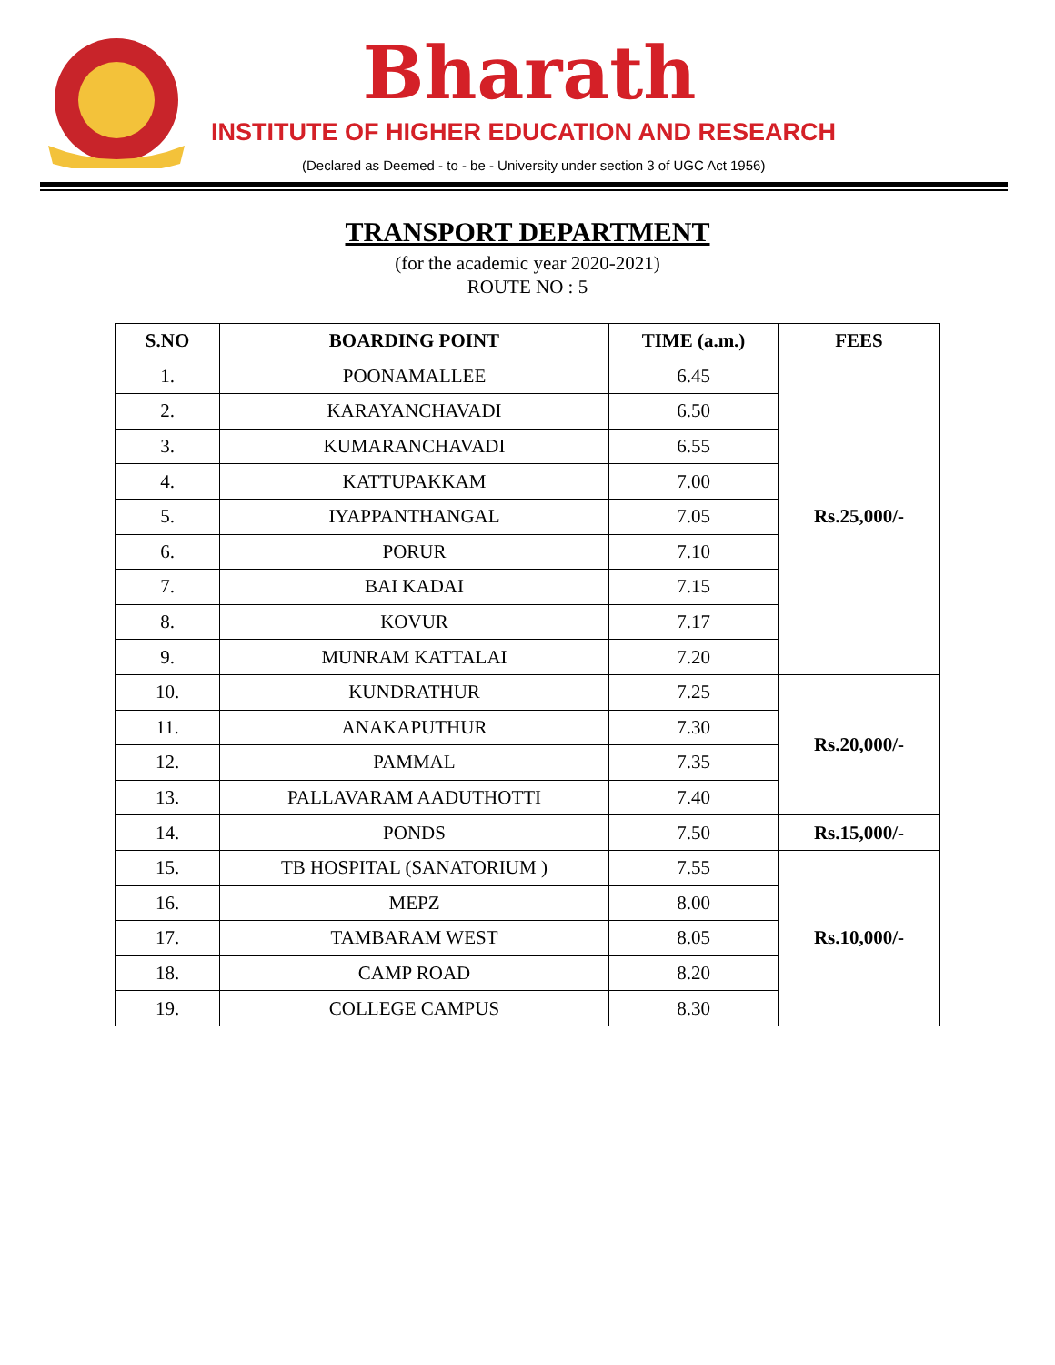Bharath
INSTITUTE OF HIGHER EDUCATION AND RESEARCH
(Declared as Deemed - to - be - University under section 3 of UGC Act 1956)
TRANSPORT DEPARTMENT
(for the academic year 2020-2021)
ROUTE NO : 5
| S.NO | BOARDING POINT | TIME (a.m.) | FEES |
| --- | --- | --- | --- |
| 1. | POONAMALLEE | 6.45 | Rs.25,000/- |
| 2. | KARAYANCHAVADI | 6.50 | |
| 3. | KUMARANCHAVADI | 6.55 | |
| 4. | KATTUPAKKAM | 7.00 | |
| 5. | IYAPPANTHANGAL | 7.05 | |
| 6. | PORUR | 7.10 | |
| 7. | BAI KADAI | 7.15 | |
| 8. | KOVUR | 7.17 | |
| 9. | MUNRAM KATTALAI | 7.20 | |
| 10. | KUNDRATHUR | 7.25 | Rs.20,000/- |
| 11. | ANAKAPUTHUR | 7.30 | |
| 12. | PAMMAL | 7.35 | |
| 13. | PALLAVARAM AADUTHOTTI | 7.40 | |
| 14. | PONDS | 7.50 | Rs.15,000/- |
| 15. | TB HOSPITAL (SANATORIUM ) | 7.55 | Rs.10,000/- |
| 16. | MEPZ | 8.00 | |
| 17. | TAMBARAM WEST | 8.05 | |
| 18. | CAMP ROAD | 8.20 | |
| 19. | COLLEGE CAMPUS | 8.30 | |